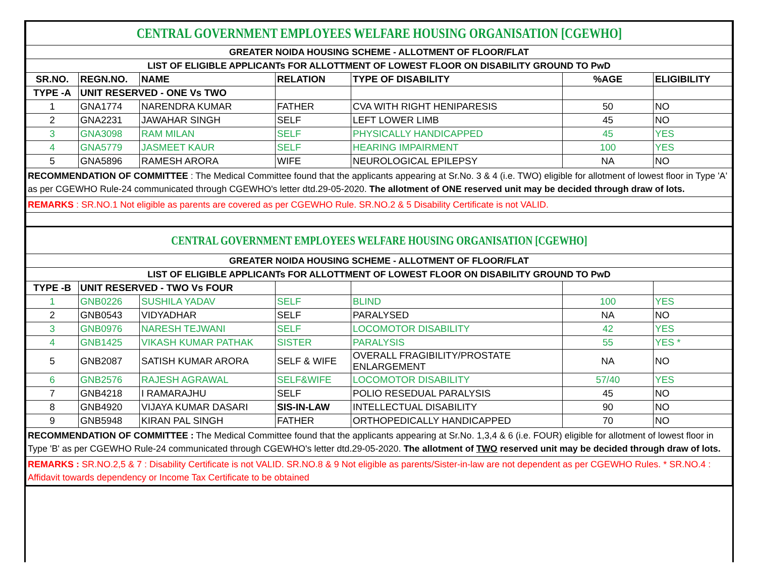| CENTRAL GOVERNMENT EMPLOYEES WELFARE HOUSING ORGANISATION [CGEWHO] | | | | | | |
| GREATER NOIDA HOUSING SCHEME - ALLOTMENT OF FLOOR/FLAT | | | | | | |
| LIST OF ELIGIBLE APPLICANTs FOR ALLOTTMENT OF LOWEST FLOOR ON DISABILITY GROUND TO PwD | | | | | | |
| SR.NO. | REGN.NO. | NAME | RELATION | TYPE OF DISABILITY | %AGE | ELIGIBILITY |
| TYPE -A | UNIT RESERVED - ONE Vs TWO | | | | | |
| 1 | GNA1774 | NARENDRA KUMAR | FATHER | CVA WITH RIGHT HENIPARESIS | 50 | NO |
| 2 | GNA2231 | JAWAHAR SINGH | SELF | LEFT LOWER LIMB | 45 | NO |
| 3 | GNA3098 | RAM MILAN | SELF | PHYSICALLY HANDICAPPED | 45 | YES |
| 4 | GNA5779 | JASMEET KAUR | SELF | HEARING IMPAIRMENT | 100 | YES |
| 5 | GNA5896 | RAMESH ARORA | WIFE | NEUROLOGICAL EPILEPSY | NA | NO |
| RECOMMENDATION OF COMMITTEE : The Medical Committee found that the applicants appearing at Sr.No. 3 & 4 (i.e. TWO) eligible for allotment of lowest floor in Type 'A' as per CGEWHO Rule-24 communicated through CGEWHO's letter dtd.29-05-2020. The allotment of ONE reserved unit may be decided through draw of lots. | | | | | | |
| REMARKS : SR.NO.1 Not eligible as parents are covered as per CGEWHO Rule. SR.NO.2 & 5 Disability Certificate is not VALID. | | | | | | |
| CENTRAL GOVERNMENT EMPLOYEES WELFARE HOUSING ORGANISATION [CGEWHO] | | | | | | |
| GREATER NOIDA HOUSING SCHEME - ALLOTMENT OF FLOOR/FLAT | | | | | | |
| LIST OF ELIGIBLE APPLICANTs FOR ALLOTTMENT OF LOWEST FLOOR ON DISABILITY GROUND TO PwD | | | | | | |
| TYPE -B | UNIT RESERVED - TWO Vs FOUR | | | | | |
| 1 | GNB0226 | SUSHILA YADAV | SELF | BLIND | 100 | YES |
| 2 | GNB0543 | VIDYADHAR | SELF | PARALYSED | NA | NO |
| 3 | GNB0976 | NARESH TEJWANI | SELF | LOCOMOTOR DISABILITY | 42 | YES |
| 4 | GNB1425 | VIKASH KUMAR PATHAK | SISTER | PARALYSIS | 55 | YES * |
| 5 | GNB2087 | SATISH KUMAR ARORA | SELF & WIFE | OVERALL FRAGIBILITY/PROSTATE ENLARGEMENT | NA | NO |
| 6 | GNB2576 | RAJESH AGRAWAL | SELF&WIFE | LOCOMOTOR DISABILITY | 57/40 | YES |
| 7 | GNB4218 | I RAMARAJHU | SELF | POLIO RESEDUAL PARALYSIS | 45 | NO |
| 8 | GNB4920 | VIJAYA KUMAR DASARI | SIS-IN-LAW | INTELLECTUAL DISABILITY | 90 | NO |
| 9 | GNB5948 | KIRAN PAL SINGH | FATHER | ORTHOPEDICALLY HANDICAPPED | 70 | NO |
| RECOMMENDATION OF COMMITTEE : The Medical Committee found that the applicants appearing at Sr.No. 1,3,4 & 6 (i.e. FOUR) eligible for allotment of lowest floor in Type 'B' as per CGEWHO Rule-24 communicated through CGEWHO's letter dtd.29-05-2020. The allotment of TWO reserved unit may be decided through draw of lots. | | | | | | |
| REMARKS : SR.NO.2,5 & 7 : Disability Certificate is not VALID. SR.NO.8 & 9 Not eligible as parents/Sister-in-law are not dependent as per CGEWHO Rules. * SR.NO.4 : Affidavit towards dependency or Income Tax Certificate to be obtained | | | | | | |